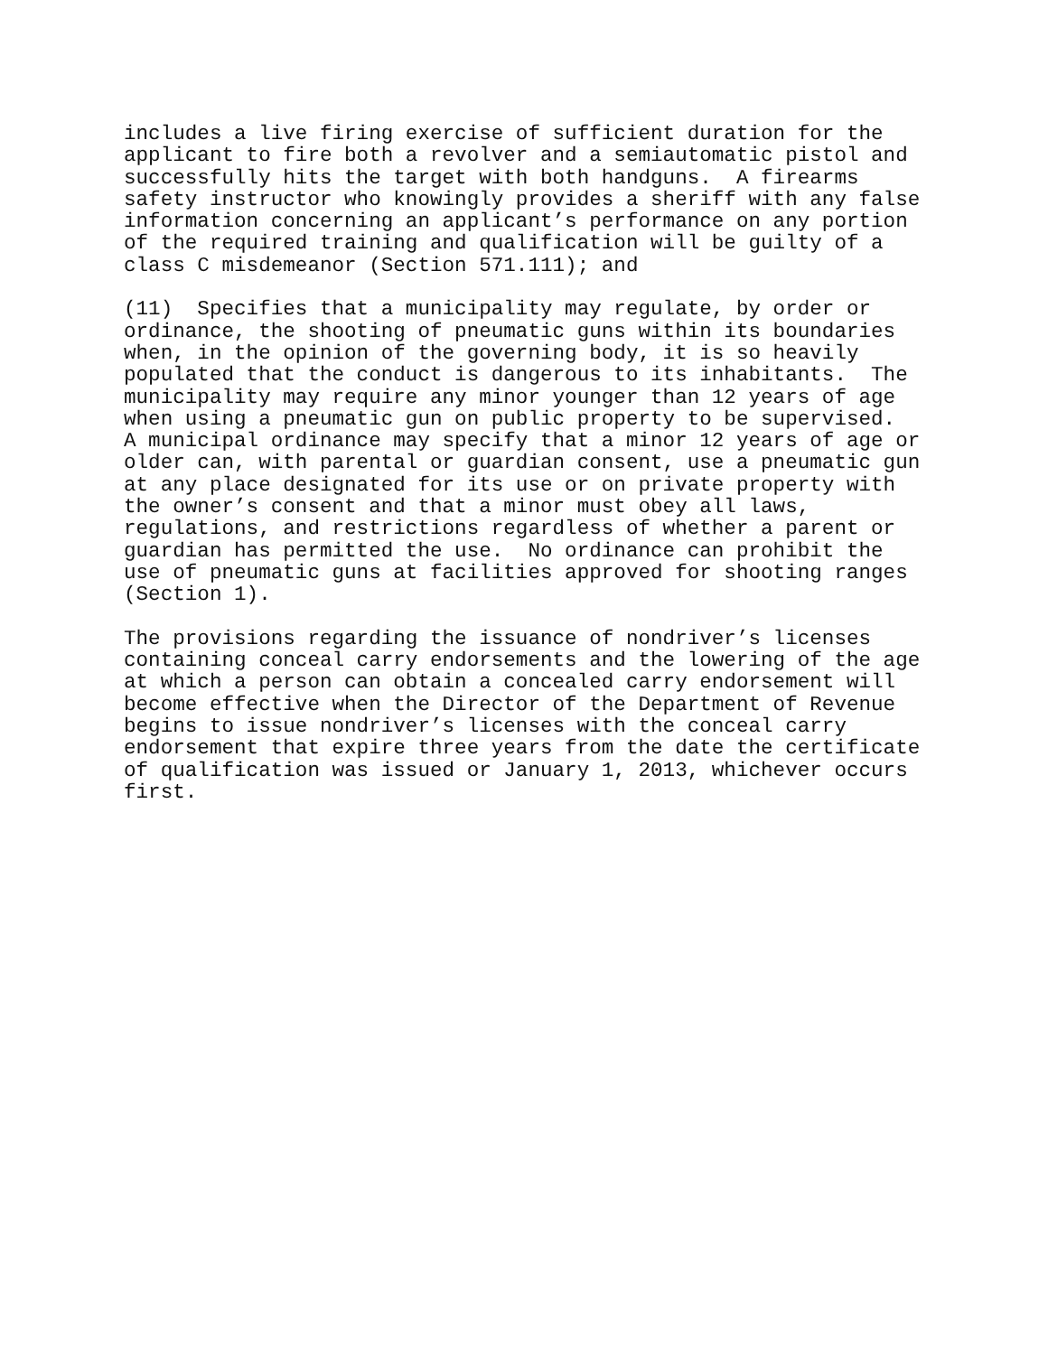includes a live firing exercise of sufficient duration for the applicant to fire both a revolver and a semiautomatic pistol and successfully hits the target with both handguns. A firearms safety instructor who knowingly provides a sheriff with any false information concerning an applicant’s performance on any portion of the required training and qualification will be guilty of a class C misdemeanor (Section 571.111); and
(11) Specifies that a municipality may regulate, by order or ordinance, the shooting of pneumatic guns within its boundaries when, in the opinion of the governing body, it is so heavily populated that the conduct is dangerous to its inhabitants. The municipality may require any minor younger than 12 years of age when using a pneumatic gun on public property to be supervised. A municipal ordinance may specify that a minor 12 years of age or older can, with parental or guardian consent, use a pneumatic gun at any place designated for its use or on private property with the owner’s consent and that a minor must obey all laws, regulations, and restrictions regardless of whether a parent or guardian has permitted the use. No ordinance can prohibit the use of pneumatic guns at facilities approved for shooting ranges (Section 1).
The provisions regarding the issuance of nondriver’s licenses containing conceal carry endorsements and the lowering of the age at which a person can obtain a concealed carry endorsement will become effective when the Director of the Department of Revenue begins to issue nondriver’s licenses with the conceal carry endorsement that expire three years from the date the certificate of qualification was issued or January 1, 2013, whichever occurs first.